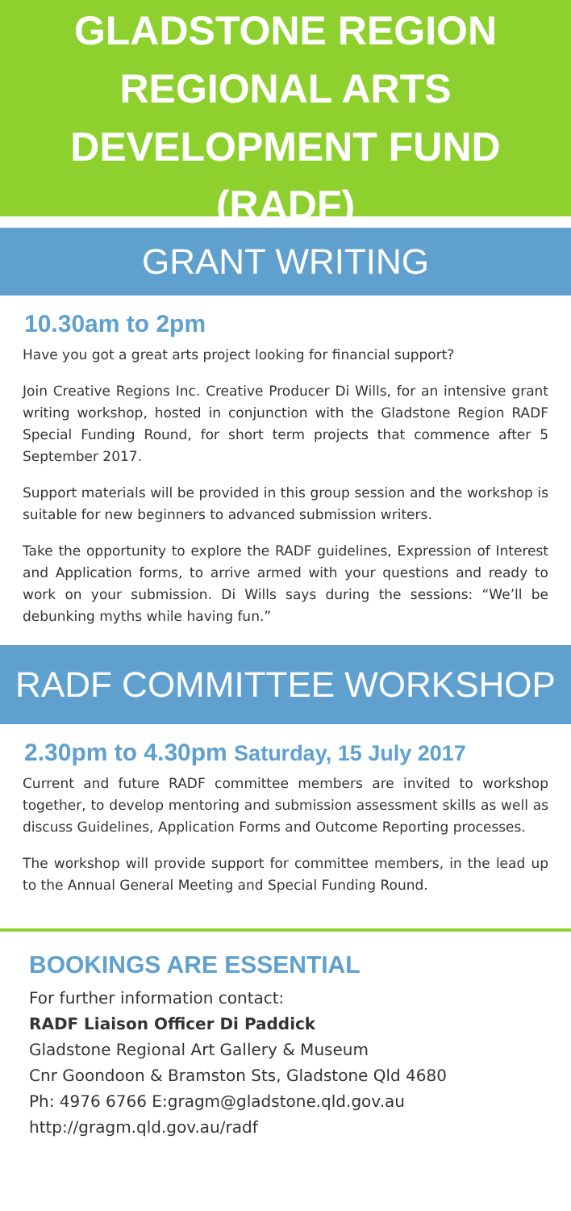GLADSTONE REGION
REGIONAL ARTS
DEVELOPMENT FUND
(RADF)
GRANT WRITING
10.30am to 2pm
Have you got a great arts project looking for financial support?
Join Creative Regions Inc. Creative Producer Di Wills, for an intensive grant writing workshop, hosted in conjunction with the Gladstone Region RADF Special Funding Round, for short term projects that commence after 5 September 2017.
Support materials will be provided in this group session and the workshop is suitable for new beginners to advanced submission writers.
Take the opportunity to explore the RADF guidelines, Expression of Interest and Application forms, to arrive armed with your questions and ready to work on your submission. Di Wills says during the sessions: “We’ll be debunking myths while having fun.”
RADF COMMITTEE WORKSHOP
2.30pm to 4.30pm Saturday, 15 July 2017
Current and future RADF committee members are invited to workshop together, to develop mentoring and submission assessment skills as well as discuss Guidelines, Application Forms and Outcome Reporting processes.
The workshop will provide support for committee members, in the lead up to the Annual General Meeting and Special Funding Round.
BOOKINGS ARE ESSENTIAL
For further information contact:
RADF Liaison Officer Di Paddick
Gladstone Regional Art Gallery & Museum
Cnr Goondoon & Bramston Sts, Gladstone Qld 4680
Ph: 4976 6766 E:gragm@gladstone.qld.gov.au
http://gragm.qld.gov.au/radf